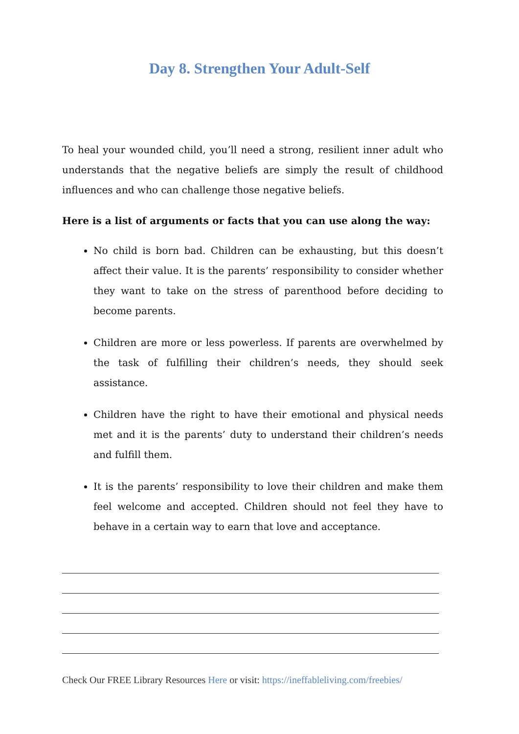Day 8. Strengthen Your Adult-Self
To heal your wounded child, you’ll need a strong, resilient inner adult who understands that the negative beliefs are simply the result of childhood influences and who can challenge those negative beliefs.
Here is a list of arguments or facts that you can use along the way:
No child is born bad. Children can be exhausting, but this doesn’t affect their value. It is the parents’ responsibility to consider whether they want to take on the stress of parenthood before deciding to become parents.
Children are more or less powerless. If parents are overwhelmed by the task of fulfilling their children’s needs, they should seek assistance.
Children have the right to have their emotional and physical needs met and it is the parents’ duty to understand their children’s needs and fulfill them.
It is the parents’ responsibility to love their children and make them feel welcome and accepted. Children should not feel they have to behave in a certain way to earn that love and acceptance.
Check Our FREE Library Resources Here or visit: https://ineffableliving.com/freebies/